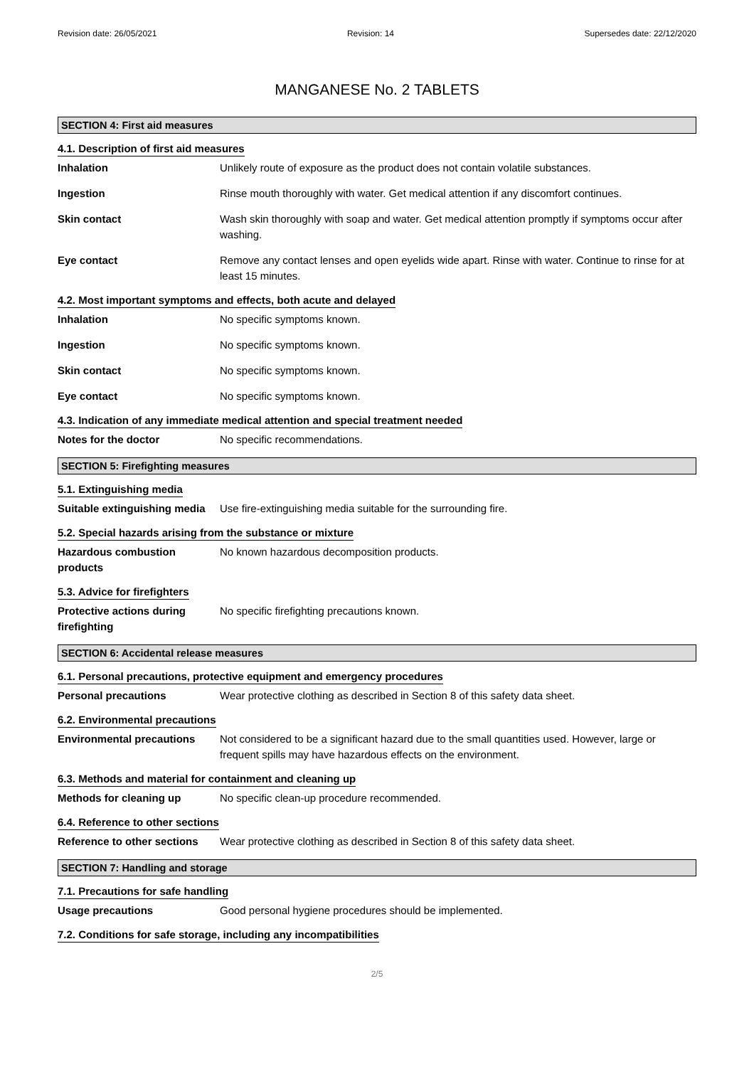Revision date: 26/05/2021 Revision: 14 Supersedes date: 22/12/2020
MANGANESE No. 2 TABLETS
SECTION 4: First aid measures
4.1. Description of first aid measures
Inhalation Unlikely route of exposure as the product does not contain volatile substances.
Ingestion Rinse mouth thoroughly with water. Get medical attention if any discomfort continues.
Skin contact Wash skin thoroughly with soap and water. Get medical attention promptly if symptoms occur after washing.
Eye contact Remove any contact lenses and open eyelids wide apart. Rinse with water. Continue to rinse for at least 15 minutes.
4.2. Most important symptoms and effects, both acute and delayed
Inhalation No specific symptoms known.
Ingestion No specific symptoms known.
Skin contact No specific symptoms known.
Eye contact No specific symptoms known.
4.3. Indication of any immediate medical attention and special treatment needed
Notes for the doctor No specific recommendations.
SECTION 5: Firefighting measures
5.1. Extinguishing media
Suitable extinguishing media
Use fire-extinguishing media suitable for the surrounding fire.
5.2. Special hazards arising from the substance or mixture
Hazardous combustion products
No known hazardous decomposition products.
5.3. Advice for firefighters
Protective actions during firefighting
No specific firefighting precautions known.
SECTION 6: Accidental release measures
6.1. Personal precautions, protective equipment and emergency procedures
Personal precautions Wear protective clothing as described in Section 8 of this safety data sheet.
6.2. Environmental precautions
Environmental precautions Not considered to be a significant hazard due to the small quantities used. However, large or frequent spills may have hazardous effects on the environment.
6.3. Methods and material for containment and cleaning up
Methods for cleaning up No specific clean-up procedure recommended.
6.4. Reference to other sections
Reference to other sections
Wear protective clothing as described in Section 8 of this safety data sheet.
SECTION 7: Handling and storage
7.1. Precautions for safe handling
Usage precautions Good personal hygiene procedures should be implemented.
7.2. Conditions for safe storage, including any incompatibilities
2/5